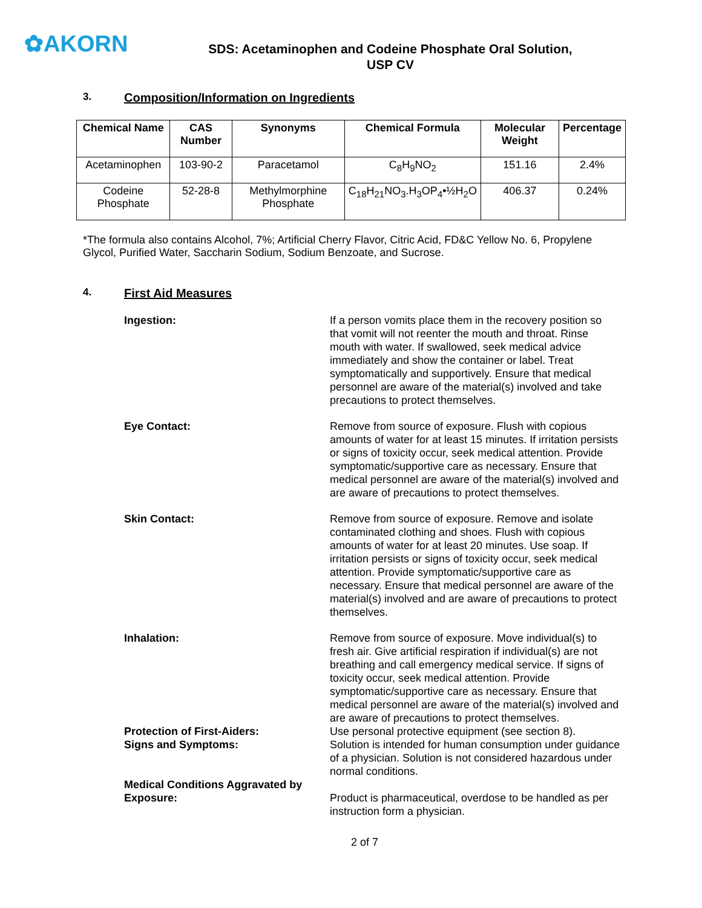✿AKORN
SDS: Acetaminophen and Codeine Phosphate Oral Solution,
USP CV
3. Composition/Information on Ingredients
| Chemical Name | CAS Number | Synonyms | Chemical Formula | Molecular Weight | Percentage |
| --- | --- | --- | --- | --- | --- |
| Acetaminophen | 103-90-2 | Paracetamol | C<sub>8</sub>H<sub>9</sub>NO<sub>2</sub> | 151.16 | 2.4% |
| Codeine Phosphate | 52-28-8 | Methylmorphine Phosphate | C<sub>18</sub>H<sub>21</sub>NO<sub>3</sub>.H<sub>3</sub>OP<sub>4</sub>•½H<sub>2</sub>O | 406.37 | 0.24% |
*The formula also contains Alcohol, 7%; Artificial Cherry Flavor, Citric Acid, FD&C Yellow No. 6, Propylene Glycol, Purified Water, Saccharin Sodium, Sodium Benzoate, and Sucrose.
4. First Aid Measures
Ingestion: If a person vomits place them in the recovery position so that vomit will not reenter the mouth and throat. Rinse mouth with water. If swallowed, seek medical advice immediately and show the container or label. Treat symptomatically and supportively. Ensure that medical personnel are aware of the material(s) involved and take precautions to protect themselves.
Eye Contact: Remove from source of exposure. Flush with copious amounts of water for at least 15 minutes. If irritation persists or signs of toxicity occur, seek medical attention. Provide symptomatic/supportive care as necessary. Ensure that medical personnel are aware of the material(s) involved and are aware of precautions to protect themselves.
Skin Contact: Remove from source of exposure. Remove and isolate contaminated clothing and shoes. Flush with copious amounts of water for at least 20 minutes. Use soap. If irritation persists or signs of toxicity occur, seek medical attention. Provide symptomatic/supportive care as necessary. Ensure that medical personnel are aware of the material(s) involved and are aware of precautions to protect themselves.
Inhalation: Remove from source of exposure. Move individual(s) to fresh air. Give artificial respiration if individual(s) are not breathing and call emergency medical service. If signs of toxicity occur, seek medical attention. Provide symptomatic/supportive care as necessary. Ensure that medical personnel are aware of the material(s) involved and are aware of precautions to protect themselves.
Protection of First-Aiders: Use personal protective equipment (see section 8).
Signs and Symptoms: Solution is intended for human consumption under guidance of a physician. Solution is not considered hazardous under normal conditions.
Medical Conditions Aggravated by Exposure:
Product is pharmaceutical, overdose to be handled as per instruction form a physician.
2 of 7